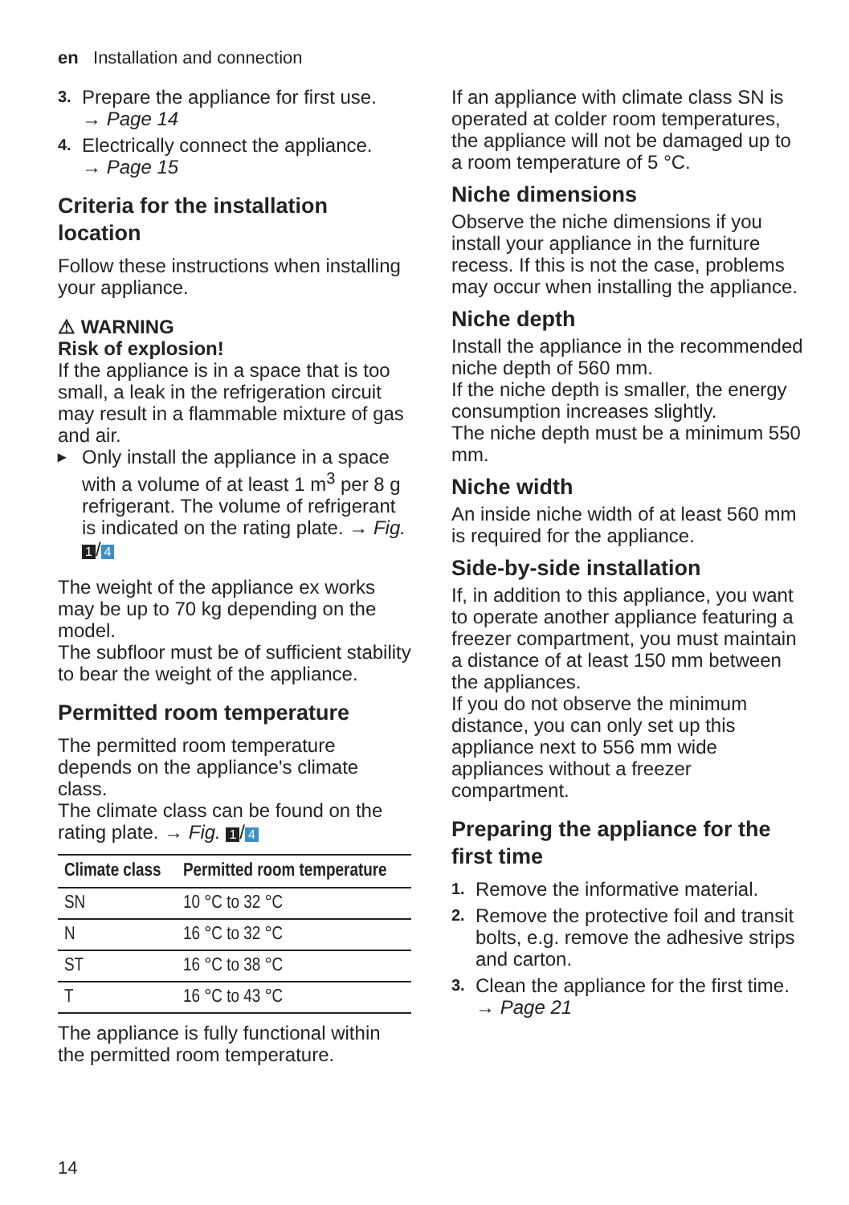en Installation and connection
3. Prepare the appliance for first use.
→ Page 14
4. Electrically connect the appliance.
→ Page 15
Criteria for the installation location
Follow these instructions when installing your appliance.
⚠ WARNING
Risk of explosion!
If the appliance is in a space that is too small, a leak in the refrigeration circuit may result in a flammable mixture of gas and air.
▸ Only install the appliance in a space with a volume of at least 1 m<sup>3</sup> per 8 g refrigerant. The volume of refrigerant is indicated on the rating plate. → Fig. 1 / 4
The weight of the appliance ex works may be up to 70 kg depending on the model.
The subfloor must be of sufficient stability to bear the weight of the appliance.
Permitted room temperature
The permitted room temperature depends on the appliance's climate class.
The climate class can be found on the rating plate. → Fig. 1 / 4
| Climate class | Permitted room temperature |
| --- | --- |
| SN | 10 °C to 32 °C |
| N | 16 °C to 32 °C |
| ST | 16 °C to 38 °C |
| T | 16 °C to 43 °C |
The appliance is fully functional within the permitted room temperature.
If an appliance with climate class SN is operated at colder room temperatures, the appliance will not be damaged up to a room temperature of 5 °C.
Niche dimensions
Observe the niche dimensions if you install your appliance in the furniture recess. If this is not the case, problems may occur when installing the appliance.
Niche depth
Install the appliance in the recommended niche depth of 560 mm.
If the niche depth is smaller, the energy consumption increases slightly.
The niche depth must be a minimum 550 mm.
Niche width
An inside niche width of at least 560 mm is required for the appliance.
Side-by-side installation
If, in addition to this appliance, you want to operate another appliance featuring a freezer compartment, you must maintain a distance of at least 150 mm between the appliances.
If you do not observe the minimum distance, you can only set up this appliance next to 556 mm wide appliances without a freezer compartment.
Preparing the appliance for the first time
1. Remove the informative material.
2. Remove the protective foil and transit bolts, e.g. remove the adhesive strips and carton.
3. Clean the appliance for the first time. → Page 21
14